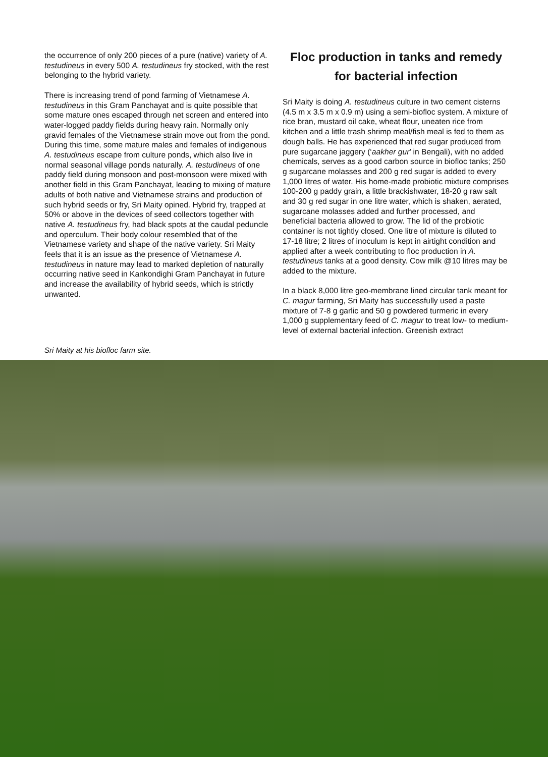the occurrence of only 200 pieces of a pure (native) variety of A. testudineus in every 500 A. testudineus fry stocked, with the rest belonging to the hybrid variety.
There is increasing trend of pond farming of Vietnamese A. testudineus in this Gram Panchayat and is quite possible that some mature ones escaped through net screen and entered into water-logged paddy fields during heavy rain. Normally only gravid females of the Vietnamese strain move out from the pond. During this time, some mature males and females of indigenous A. testudineus escape from culture ponds, which also live in normal seasonal village ponds naturally. A. testudineus of one paddy field during monsoon and post-monsoon were mixed with another field in this Gram Panchayat, leading to mixing of mature adults of both native and Vietnamese strains and production of such hybrid seeds or fry, Sri Maity opined. Hybrid fry, trapped at 50% or above in the devices of seed collectors together with native A. testudineus fry, had black spots at the caudal peduncle and operculum. Their body colour resembled that of the Vietnamese variety and shape of the native variety. Sri Maity feels that it is an issue as the presence of Vietnamese A. testudineus in nature may lead to marked depletion of naturally occurring native seed in Kankondighi Gram Panchayat in future and increase the availability of hybrid seeds, which is strictly unwanted.
Floc production in tanks and remedy for bacterial infection
Sri Maity is doing A. testudineus culture in two cement cisterns (4.5 m x 3.5 m x 0.9 m) using a semi-biofloc system. A mixture of rice bran, mustard oil cake, wheat flour, uneaten rice from kitchen and a little trash shrimp meal/fish meal is fed to them as dough balls. He has experienced that red sugar produced from pure sugarcane jaggery (‘aakher gur’ in Bengali), with no added chemicals, serves as a good carbon source in biofloc tanks; 250 g sugarcane molasses and 200 g red sugar is added to every 1,000 litres of water. His home-made probiotic mixture comprises 100-200 g paddy grain, a little brackishwater, 18-20 g raw salt and 30 g red sugar in one litre water, which is shaken, aerated, sugarcane molasses added and further processed, and beneficial bacteria allowed to grow. The lid of the probiotic container is not tightly closed. One litre of mixture is diluted to 17-18 litre; 2 litres of inoculum is kept in airtight condition and applied after a week contributing to floc production in A. testudineus tanks at a good density. Cow milk @10 litres may be added to the mixture.
In a black 8,000 litre geo-membrane lined circular tank meant for C. magur farming, Sri Maity has successfully used a paste mixture of 7-8 g garlic and 50 g powdered turmeric in every 1,000 g supplementary feed of C. magur to treat low- to medium-level of external bacterial infection. Greenish extract
Sri Maity at his biofloc farm site.